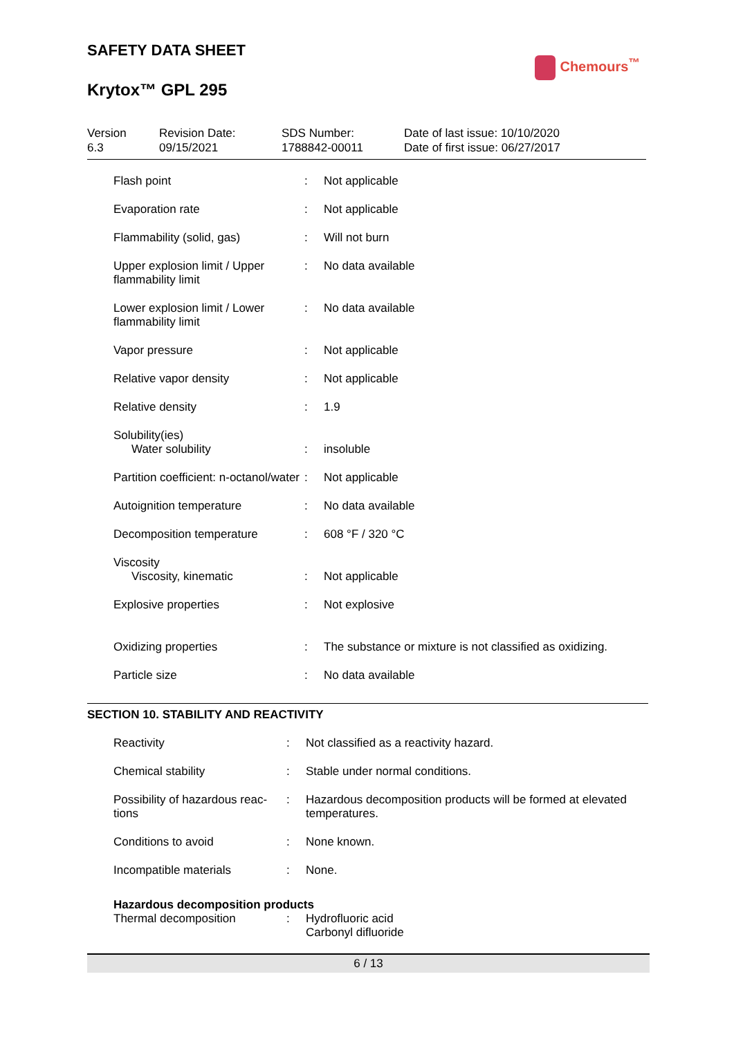SAFETY DATA SHEET
Chemours<sup>™</sup>
Krytox™ GPL 295
Version
6.3
Revision Date:
09/15/2021
SDS Number:
1788842-00011
Date of last issue: 10/10/2020
Date of first issue: 06/27/2017
| Flash point | : | Not applicable |
| Evaporation rate | : | Not applicable |
| Flammability (solid, gas) | : | Will not burn |
| Upper explosion limit / Upper flammability limit | : | No data available |
| Lower explosion limit / Lower flammability limit | : | No data available |
| Vapor pressure | : | Not applicable |
| Relative vapor density | : | Not applicable |
| Relative density | : | 1.9 |
| Solubility(ies) | | |
| Water solubility | : | insoluble |
| Partition coefficient: n-octanol/water | : | Not applicable |
| Autoignition temperature | : | No data available |
| Decomposition temperature | : | 608 °F / 320 °C |
| Viscosity | | |
| Viscosity, kinematic | : | Not applicable |
| Explosive properties | : | Not explosive |
| Oxidizing properties | : | The substance or mixture is not classified as oxidizing. |
| Particle size | : | No data available |
SECTION 10. STABILITY AND REACTIVITY
| Reactivity | : | Not classified as a reactivity hazard. |
| Chemical stability | : | Stable under normal conditions. |
| Possibility of hazardous reac-tions | : | Hazardous decomposition products will be formed at elevated temperatures. |
| Conditions to avoid | : | None known. |
| Incompatible materials | : | None. |
| Hazardous decomposition products | | |
| Thermal decomposition | : | Hydrofluoric acid Carbonyl difluoride |
6 / 13